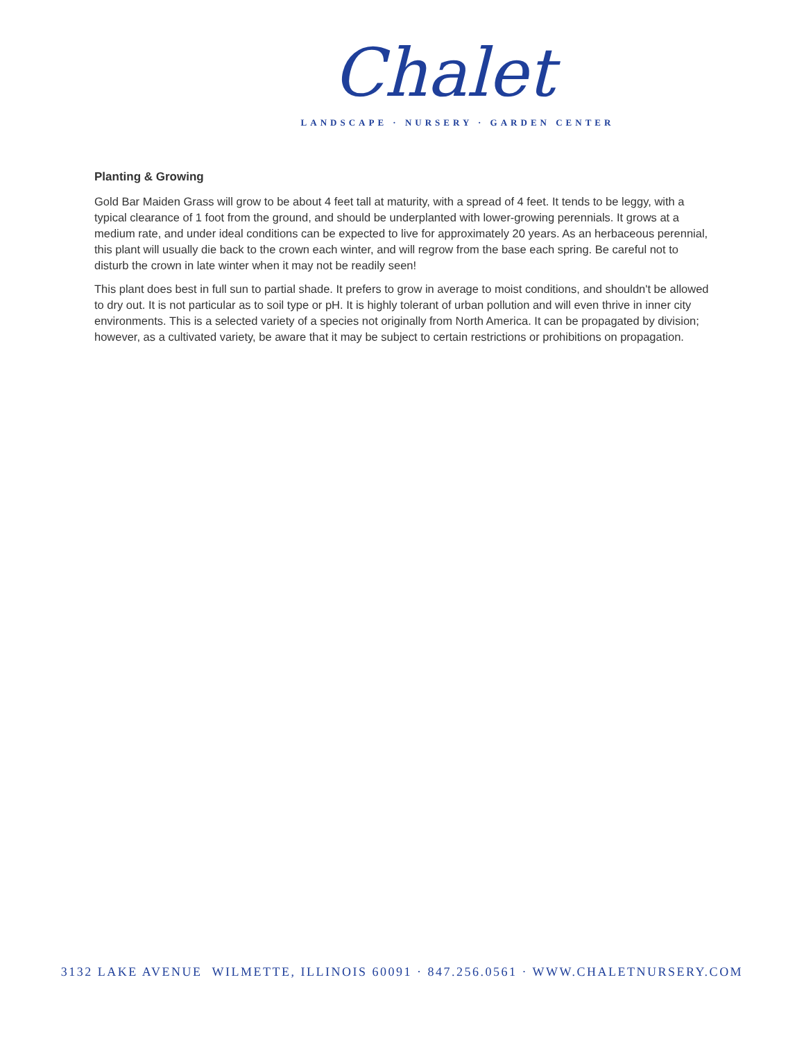Chalet
LANDSCAPE · NURSERY · GARDEN CENTER
Planting & Growing
Gold Bar Maiden Grass will grow to be about 4 feet tall at maturity, with a spread of 4 feet. It tends to be leggy, with a typical clearance of 1 foot from the ground, and should be underplanted with lower-growing perennials. It grows at a medium rate, and under ideal conditions can be expected to live for approximately 20 years. As an herbaceous perennial, this plant will usually die back to the crown each winter, and will regrow from the base each spring. Be careful not to disturb the crown in late winter when it may not be readily seen!
This plant does best in full sun to partial shade. It prefers to grow in average to moist conditions, and shouldn't be allowed to dry out. It is not particular as to soil type or pH. It is highly tolerant of urban pollution and will even thrive in inner city environments. This is a selected variety of a species not originally from North America. It can be propagated by division; however, as a cultivated variety, be aware that it may be subject to certain restrictions or prohibitions on propagation.
3132 LAKE AVENUE WILMETTE, ILLINOIS 60091 · 847.256.0561 · WWW.CHALETNURSERY.COM